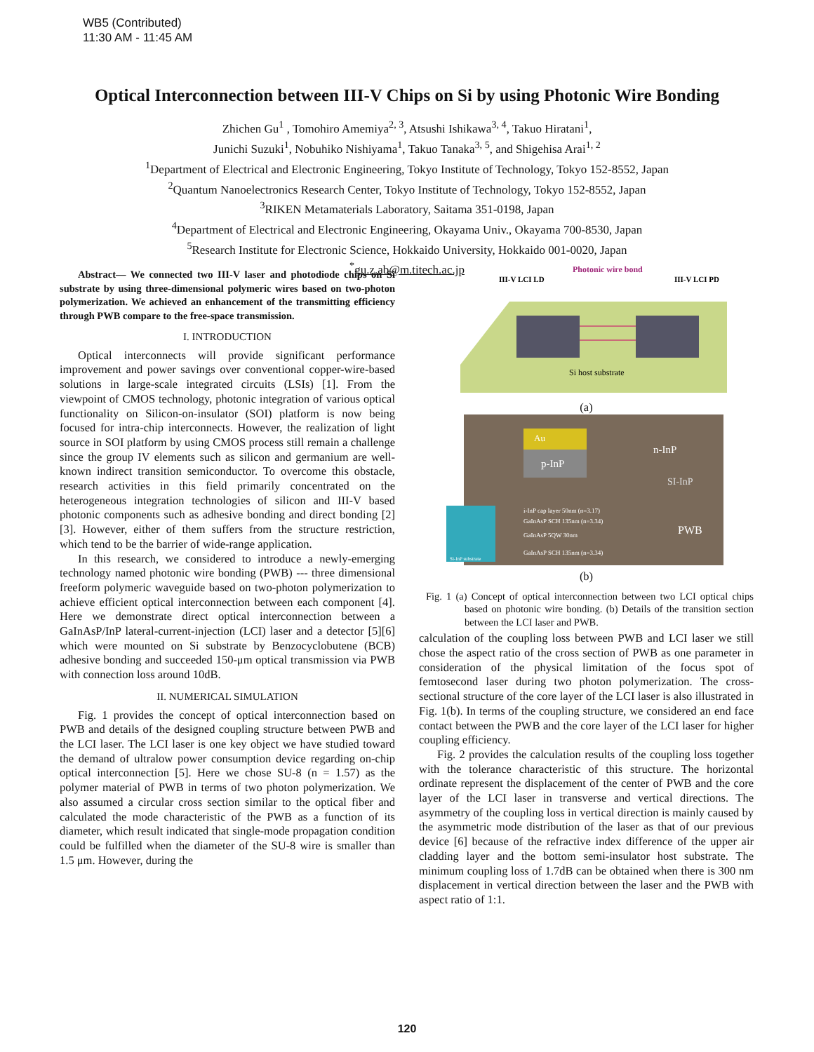WB5 (Contributed)
11:30 AM - 11:45 AM
Optical Interconnection between III-V Chips on Si by using Photonic Wire Bonding
Zhichen Gu<sup>1</sup> , Tomohiro Amemiya<sup>2, 3</sup>, Atsushi Ishikawa<sup>3, 4</sup>, Takuo Hiratani<sup>1</sup>,
Junichi Suzuki<sup>1</sup>, Nobuhiko Nishiyama<sup>1</sup>, Takuo Tanaka<sup>3, 5</sup>, and Shigehisa Arai<sup>1, 2</sup>
<sup>1</sup> Department of Electrical and Electronic Engineering, Tokyo Institute of Technology, Tokyo 152-8552, Japan
<sup>2</sup> Quantum Nanoelectronics Research Center, Tokyo Institute of Technology, Tokyo 152-8552, Japan
<sup>3</sup> RIKEN Metamaterials Laboratory, Saitama 351-0198, Japan
<sup>4</sup> Department of Electrical and Electronic Engineering, Okayama Univ., Okayama 700-8530, Japan
<sup>5</sup> Research Institute for Electronic Science, Hokkaido University, Hokkaido 001-0020, Japan
<sup>*</sup> gu.z.ab@m.titech.ac.jp
Abstract— We connected two III-V laser and photodiode chips on Si substrate by using three-dimensional polymeric wires based on two-photon polymerization. We achieved an enhancement of the transmitting efficiency through PWB compare to the free-space transmission.
I. INTRODUCTION
Optical interconnects will provide significant performance improvement and power savings over conventional copper-wire-based solutions in large-scale integrated circuits (LSIs) [1]. From the viewpoint of CMOS technology, photonic integration of various optical functionality on Silicon-on-insulator (SOI) platform is now being focused for intra-chip interconnects. However, the realization of light source in SOI platform by using CMOS process still remain a challenge since the group IV elements such as silicon and germanium are well-known indirect transition semiconductor. To overcome this obstacle, research activities in this field primarily concentrated on the heterogeneous integration technologies of silicon and III-V based photonic components such as adhesive bonding and direct bonding [2][3]. However, either of them suffers from the structure restriction, which tend to be the barrier of wide-range application.
In this research, we considered to introduce a newly-emerging technology named photonic wire bonding (PWB) --- three dimensional freeform polymeric waveguide based on two-photon polymerization to achieve efficient optical interconnection between each component [4]. Here we demonstrate direct optical interconnection between a GaInAsP/InP lateral-current-injection (LCI) laser and a detector [5][6] which were mounted on Si substrate by Benzocyclobutene (BCB) adhesive bonding and succeeded 150-μm optical transmission via PWB with connection loss around 10dB.
II. NUMERICAL SIMULATION
Fig. 1 provides the concept of optical interconnection based on PWB and details of the designed coupling structure between PWB and the LCI laser. The LCI laser is one key object we have studied toward the demand of ultralow power consumption device regarding on-chip optical interconnection [5]. Here we chose SU-8 (n = 1.57) as the polymer material of PWB in terms of two photon polymerization. We also assumed a circular cross section similar to the optical fiber and calculated the mode characteristic of the PWB as a function of its diameter, which result indicated that single-mode propagation condition could be fulfilled when the diameter of the SU-8 wire is smaller than 1.5 μm. However, during the
Photonic wire bond
III-V LCI LD
III-V LCI PD
Si host substrate
(a)
Au
p-InP
n-InP
SI-InP
PWB
i-InP cap layer 50nm (n=3.17)
GaInAsP SCH 135nm (n=3.34)
GaInAsP 5QW 30nm
GaInAsP SCH 135nm (n=3.34)
Si-InP substrate
(b)
Fig. 1 (a) Concept of optical interconnection between two LCI optical chips based on photonic wire bonding. (b) Details of the transition section between the LCI laser and PWB.
calculation of the coupling loss between PWB and LCI laser we still chose the aspect ratio of the cross section of PWB as one parameter in consideration of the physical limitation of the focus spot of femtosecond laser during two photon polymerization. The cross-sectional structure of the core layer of the LCI laser is also illustrated in Fig. 1(b). In terms of the coupling structure, we considered an end face contact between the PWB and the core layer of the LCI laser for higher coupling efficiency.
Fig. 2 provides the calculation results of the coupling loss together with the tolerance characteristic of this structure. The horizontal ordinate represent the displacement of the center of PWB and the core layer of the LCI laser in transverse and vertical directions. The asymmetry of the coupling loss in vertical direction is mainly caused by the asymmetric mode distribution of the laser as that of our previous device [6] because of the refractive index difference of the upper air cladding layer and the bottom semi-insulator host substrate. The minimum coupling loss of 1.7dB can be obtained when there is 300 nm displacement in vertical direction between the laser and the PWB with aspect ratio of 1:1.
120